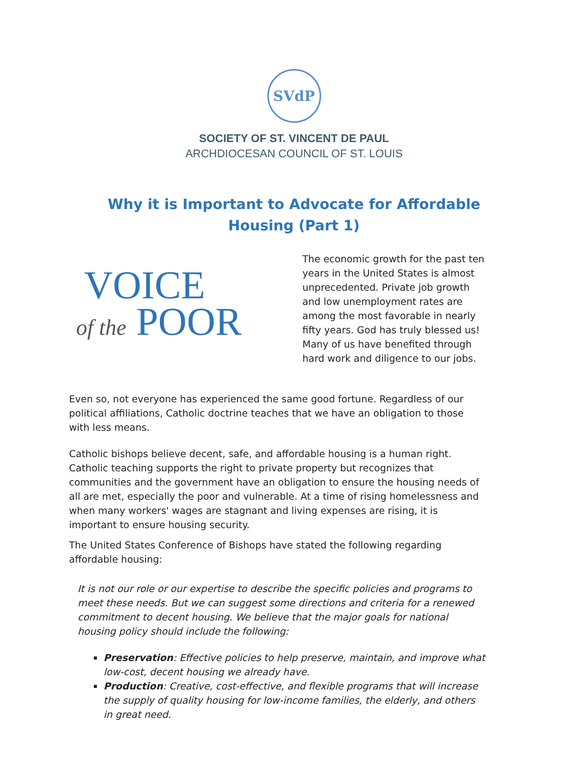SVdP
SOCIETY OF ST. VINCENT DE PAUL
ARCHDIOCESAN COUNCIL OF ST. LOUIS
Why it is Important to Advocate for Affordable Housing (Part 1)
VOICE
of the POOR
The economic growth for the past ten years in the United States is almost unprecedented. Private job growth and low unemployment rates are among the most favorable in nearly fifty years. God has truly blessed us! Many of us have benefited through hard work and diligence to our jobs.
Even so, not everyone has experienced the same good fortune. Regardless of our political affiliations, Catholic doctrine teaches that we have an obligation to those with less means.
Catholic bishops believe decent, safe, and affordable housing is a human right. Catholic teaching supports the right to private property but recognizes that communities and the government have an obligation to ensure the housing needs of all are met, especially the poor and vulnerable. At a time of rising homelessness and when many workers' wages are stagnant and living expenses are rising, it is important to ensure housing security.
The United States Conference of Bishops have stated the following regarding affordable housing:
It is not our role or our expertise to describe the specific policies and programs to meet these needs. But we can suggest some directions and criteria for a renewed commitment to decent housing. We believe that the major goals for national housing policy should include the following:
Preservation: Effective policies to help preserve, maintain, and improve what low-cost, decent housing we already have.
Production: Creative, cost-effective, and flexible programs that will increase the supply of quality housing for low-income families, the elderly, and others in great need.